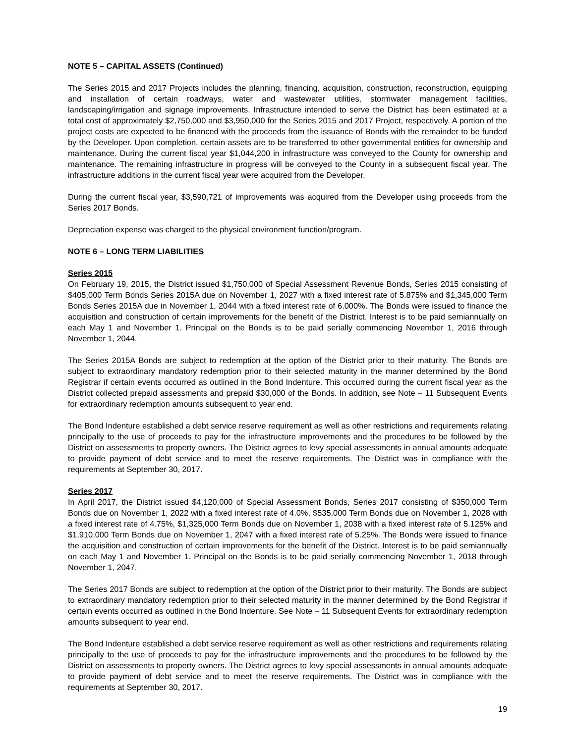NOTE 5 – CAPITAL ASSETS (Continued)
The Series 2015 and 2017 Projects includes the planning, financing, acquisition, construction, reconstruction, equipping and installation of certain roadways, water and wastewater utilities, stormwater management facilities, landscaping/irrigation and signage improvements. Infrastructure intended to serve the District has been estimated at a total cost of approximately $2,750,000 and $3,950,000 for the Series 2015 and 2017 Project, respectively. A portion of the project costs are expected to be financed with the proceeds from the issuance of Bonds with the remainder to be funded by the Developer. Upon completion, certain assets are to be transferred to other governmental entities for ownership and maintenance. During the current fiscal year $1,044,200 in infrastructure was conveyed to the County for ownership and maintenance. The remaining infrastructure in progress will be conveyed to the County in a subsequent fiscal year. The infrastructure additions in the current fiscal year were acquired from the Developer.
During the current fiscal year, $3,590,721 of improvements was acquired from the Developer using proceeds from the Series 2017 Bonds.
Depreciation expense was charged to the physical environment function/program.
NOTE 6 – LONG TERM LIABILITIES
Series 2015
On February 19, 2015, the District issued $1,750,000 of Special Assessment Revenue Bonds, Series 2015 consisting of $405,000 Term Bonds Series 2015A due on November 1, 2027 with a fixed interest rate of 5.875% and $1,345,000 Term Bonds Series 2015A due in November 1, 2044 with a fixed interest rate of 6.000%. The Bonds were issued to finance the acquisition and construction of certain improvements for the benefit of the District. Interest is to be paid semiannually on each May 1 and November 1. Principal on the Bonds is to be paid serially commencing November 1, 2016 through November 1, 2044.
The Series 2015A Bonds are subject to redemption at the option of the District prior to their maturity. The Bonds are subject to extraordinary mandatory redemption prior to their selected maturity in the manner determined by the Bond Registrar if certain events occurred as outlined in the Bond Indenture. This occurred during the current fiscal year as the District collected prepaid assessments and prepaid $30,000 of the Bonds. In addition, see Note – 11 Subsequent Events for extraordinary redemption amounts subsequent to year end.
The Bond Indenture established a debt service reserve requirement as well as other restrictions and requirements relating principally to the use of proceeds to pay for the infrastructure improvements and the procedures to be followed by the District on assessments to property owners. The District agrees to levy special assessments in annual amounts adequate to provide payment of debt service and to meet the reserve requirements. The District was in compliance with the requirements at September 30, 2017.
Series 2017
In April 2017, the District issued $4,120,000 of Special Assessment Bonds, Series 2017 consisting of $350,000 Term Bonds due on November 1, 2022 with a fixed interest rate of 4.0%, $535,000 Term Bonds due on November 1, 2028 with a fixed interest rate of 4.75%, $1,325,000 Term Bonds due on November 1, 2038 with a fixed interest rate of 5.125% and $1,910,000 Term Bonds due on November 1, 2047 with a fixed interest rate of 5.25%. The Bonds were issued to finance the acquisition and construction of certain improvements for the benefit of the District. Interest is to be paid semiannually on each May 1 and November 1. Principal on the Bonds is to be paid serially commencing November 1, 2018 through November 1, 2047.
The Series 2017 Bonds are subject to redemption at the option of the District prior to their maturity. The Bonds are subject to extraordinary mandatory redemption prior to their selected maturity in the manner determined by the Bond Registrar if certain events occurred as outlined in the Bond Indenture. See Note – 11 Subsequent Events for extraordinary redemption amounts subsequent to year end.
The Bond Indenture established a debt service reserve requirement as well as other restrictions and requirements relating principally to the use of proceeds to pay for the infrastructure improvements and the procedures to be followed by the District on assessments to property owners. The District agrees to levy special assessments in annual amounts adequate to provide payment of debt service and to meet the reserve requirements. The District was in compliance with the requirements at September 30, 2017.
19